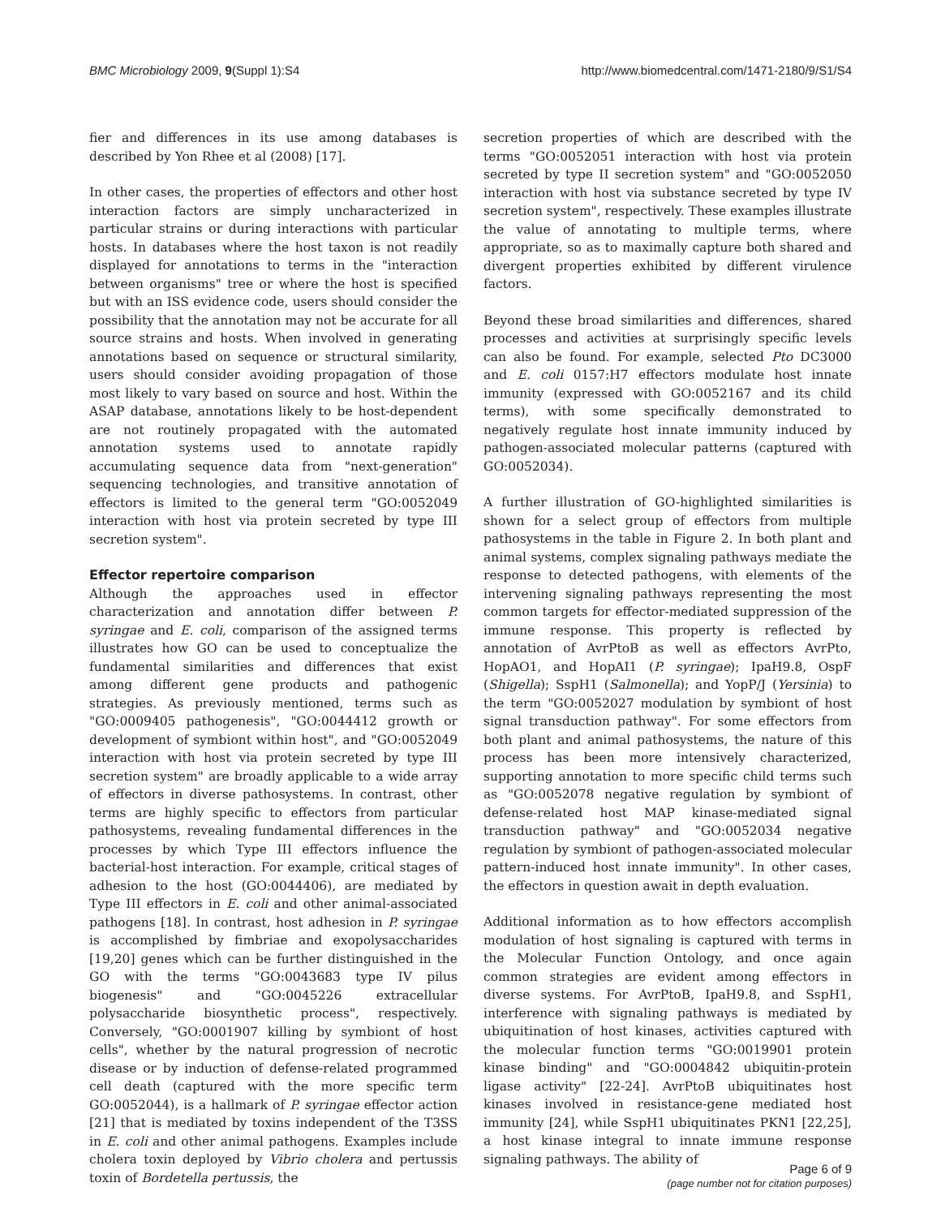BMC Microbiology 2009, 9(Suppl 1):S4 http://www.biomedcentral.com/1471-2180/9/S1/S4
fier and differences in its use among databases is described by Yon Rhee et al (2008) [17].
In other cases, the properties of effectors and other host interaction factors are simply uncharacterized in particular strains or during interactions with particular hosts. In databases where the host taxon is not readily displayed for annotations to terms in the "interaction between organisms" tree or where the host is specified but with an ISS evidence code, users should consider the possibility that the annotation may not be accurate for all source strains and hosts. When involved in generating annotations based on sequence or structural similarity, users should consider avoiding propagation of those most likely to vary based on source and host. Within the ASAP database, annotations likely to be host-dependent are not routinely propagated with the automated annotation systems used to annotate rapidly accumulating sequence data from "next-generation" sequencing technologies, and transitive annotation of effectors is limited to the general term "GO:0052049 interaction with host via protein secreted by type III secretion system".
Effector repertoire comparison
Although the approaches used in effector characterization and annotation differ between P. syringae and E. coli, comparison of the assigned terms illustrates how GO can be used to conceptualize the fundamental similarities and differences that exist among different gene products and pathogenic strategies. As previously mentioned, terms such as "GO:0009405 pathogenesis", "GO:0044412 growth or development of symbiont within host", and "GO:0052049 interaction with host via protein secreted by type III secretion system" are broadly applicable to a wide array of effectors in diverse pathosystems. In contrast, other terms are highly specific to effectors from particular pathosystems, revealing fundamental differences in the processes by which Type III effectors influence the bacterial-host interaction. For example, critical stages of adhesion to the host (GO:0044406), are mediated by Type III effectors in E. coli and other animal-associated pathogens [18]. In contrast, host adhesion in P. syringae is accomplished by fimbriae and exopolysaccharides [19,20] genes which can be further distinguished in the GO with the terms "GO:0043683 type IV pilus biogenesis" and "GO:0045226 extracellular polysaccharide biosynthetic process", respectively. Conversely, "GO:0001907 killing by symbiont of host cells", whether by the natural progression of necrotic disease or by induction of defense-related programmed cell death (captured with the more specific term GO:0052044), is a hallmark of P. syringae effector action [21] that is mediated by toxins independent of the T3SS in E. coli and other animal pathogens. Examples include cholera toxin deployed by Vibrio cholera and pertussis toxin of Bordetella pertussis, the
secretion properties of which are described with the terms "GO:0052051 interaction with host via protein secreted by type II secretion system" and "GO:0052050 interaction with host via substance secreted by type IV secretion system", respectively. These examples illustrate the value of annotating to multiple terms, where appropriate, so as to maximally capture both shared and divergent properties exhibited by different virulence factors.
Beyond these broad similarities and differences, shared processes and activities at surprisingly specific levels can also be found. For example, selected Pto DC3000 and E. coli 0157:H7 effectors modulate host innate immunity (expressed with GO:0052167 and its child terms), with some specifically demonstrated to negatively regulate host innate immunity induced by pathogen-associated molecular patterns (captured with GO:0052034).
A further illustration of GO-highlighted similarities is shown for a select group of effectors from multiple pathosystems in the table in Figure 2. In both plant and animal systems, complex signaling pathways mediate the response to detected pathogens, with elements of the intervening signaling pathways representing the most common targets for effector-mediated suppression of the immune response. This property is reflected by annotation of AvrPtoB as well as effectors AvrPto, HopAO1, and HopAI1 (P. syringae); IpaH9.8, OspF (Shigella); SspH1 (Salmonella); and YopP/J (Yersinia) to the term "GO:0052027 modulation by symbiont of host signal transduction pathway". For some effectors from both plant and animal pathosystems, the nature of this process has been more intensively characterized, supporting annotation to more specific child terms such as "GO:0052078 negative regulation by symbiont of defense-related host MAP kinase-mediated signal transduction pathway" and "GO:0052034 negative regulation by symbiont of pathogen-associated molecular pattern-induced host innate immunity". In other cases, the effectors in question await in depth evaluation.
Additional information as to how effectors accomplish modulation of host signaling is captured with terms in the Molecular Function Ontology, and once again common strategies are evident among effectors in diverse systems. For AvrPtoB, IpaH9.8, and SspH1, interference with signaling pathways is mediated by ubiquitination of host kinases, activities captured with the molecular function terms "GO:0019901 protein kinase binding" and "GO:0004842 ubiquitin-protein ligase activity" [22-24]. AvrPtoB ubiquitinates host kinases involved in resistance-gene mediated host immunity [24], while SspH1 ubiquitinates PKN1 [22,25], a host kinase integral to innate immune response signaling pathways. The ability of
Page 6 of 9
(page number not for citation purposes)